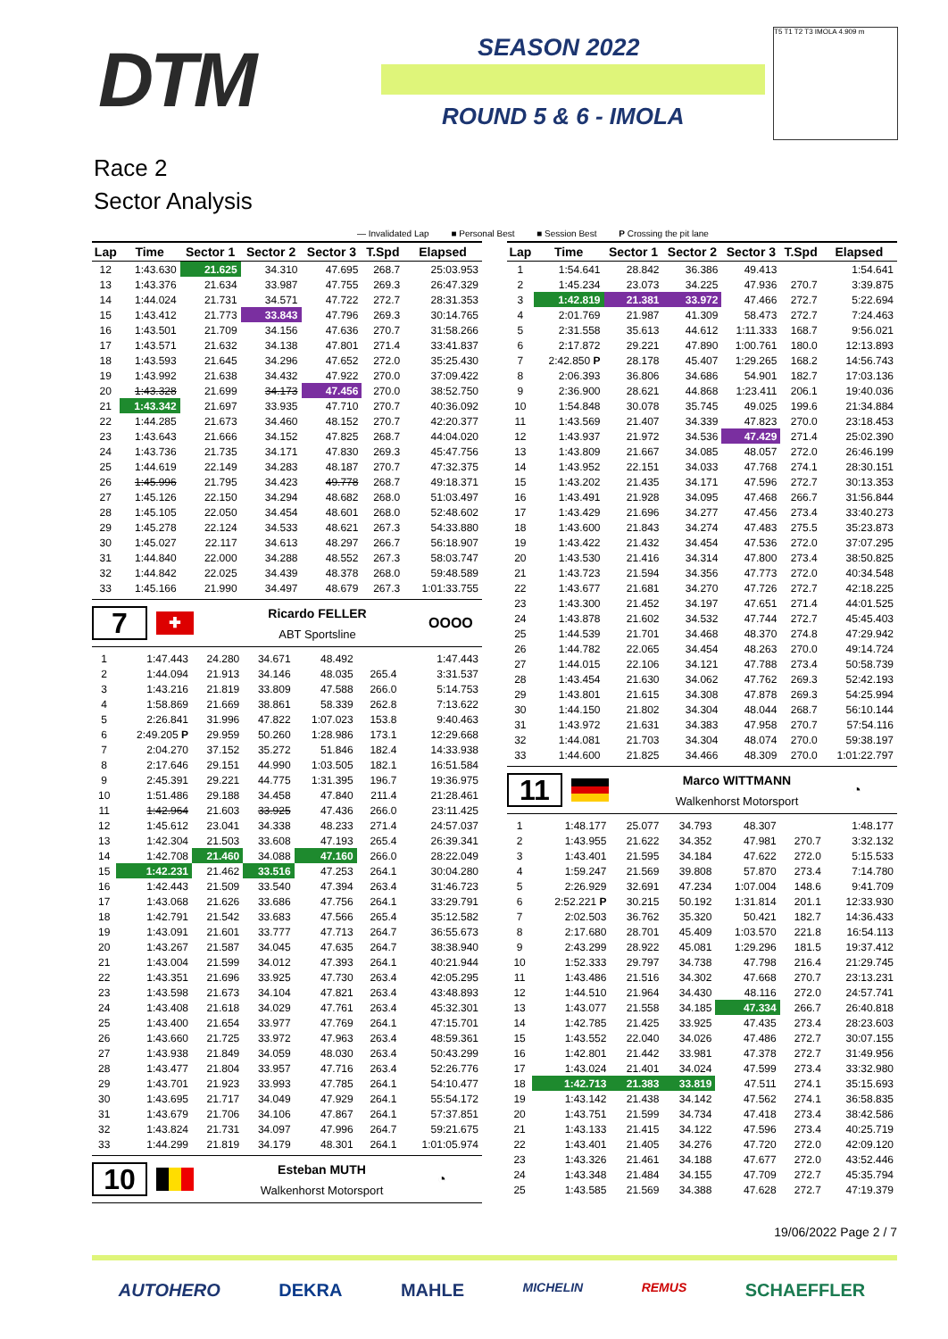DTM SEASON 2022
ROUND 5 & 6 - IMOLA
T5 T1 T2 T3 IMOLA 4.909 m
Race 2
Sector Analysis
— Invalidated Lap ■ Personal Best ■ Session Best P Crossing the pit lane
| Lap | Time | Sector 1 | Sector 2 | Sector 3 | T.Spd | Elapsed |
| --- | --- | --- | --- | --- | --- | --- |
| 12 | 1:43.630 | 21.625 | 34.310 | 47.695 | 268.7 | 25:03.953 |
| 13 | 1:43.376 | 21.634 | 33.987 | 47.755 | 269.3 | 26:47.329 |
| 14 | 1:44.024 | 21.731 | 34.571 | 47.722 | 272.7 | 28:31.353 |
| 15 | 1:43.412 | 21.773 | 33.843 | 47.796 | 269.3 | 30:14.765 |
| 16 | 1:43.501 | 21.709 | 34.156 | 47.636 | 270.7 | 31:58.266 |
| 17 | 1:43.571 | 21.632 | 34.138 | 47.801 | 271.4 | 33:41.837 |
| 18 | 1:43.593 | 21.645 | 34.296 | 47.652 | 272.0 | 35:25.430 |
| 19 | 1:43.992 | 21.638 | 34.432 | 47.922 | 270.0 | 37:09.422 |
| 20 | 1:43.328 | 21.699 | 34.173 | 47.456 | 270.0 | 38:52.750 |
| 21 | 1:43.342 | 21.697 | 33.935 | 47.710 | 270.7 | 40:36.092 |
| 22 | 1:44.285 | 21.673 | 34.460 | 48.152 | 270.7 | 42:20.377 |
| 23 | 1:43.643 | 21.666 | 34.152 | 47.825 | 268.7 | 44:04.020 |
| 24 | 1:43.736 | 21.735 | 34.171 | 47.830 | 269.3 | 45:47.756 |
| 25 | 1:44.619 | 22.149 | 34.283 | 48.187 | 270.7 | 47:32.375 |
| 26 | 1:45.996 | 21.795 | 34.423 | 49.778 | 268.7 | 49:18.371 |
| 27 | 1:45.126 | 22.150 | 34.294 | 48.682 | 268.0 | 51:03.497 |
| 28 | 1:45.105 | 22.050 | 34.454 | 48.601 | 268.0 | 52:48.602 |
| 29 | 1:45.278 | 22.124 | 34.533 | 48.621 | 267.3 | 54:33.880 |
| 30 | 1:45.027 | 22.117 | 34.613 | 48.297 | 266.7 | 56:18.907 |
| 31 | 1:44.840 | 22.000 | 34.288 | 48.552 | 267.3 | 58:03.747 |
| 32 | 1:44.842 | 22.025 | 34.439 | 48.378 | 268.0 | 59:48.589 |
| 33 | 1:45.166 | 21.990 | 34.497 | 48.679 | 267.3 | 1:01:33.755 |
7
✚
Ricardo FELLER
ABT Sportsline
OOOO
| 1 | 1:47.443 | 24.280 | 34.671 | 48.492 | | 1:47.443 |
| 2 | 1:44.094 | 21.913 | 34.146 | 48.035 | 265.4 | 3:31.537 |
| 3 | 1:43.216 | 21.819 | 33.809 | 47.588 | 266.0 | 5:14.753 |
| 4 | 1:58.869 | 21.669 | 38.861 | 58.339 | 262.8 | 7:13.622 |
| 5 | 2:26.841 | 31.996 | 47.822 | 1:07.023 | 153.8 | 9:40.463 |
| 6 | 2:49.205 P | 29.959 | 50.260 | 1:28.986 | 173.1 | 12:29.668 |
| 7 | 2:04.270 | 37.152 | 35.272 | 51.846 | 182.4 | 14:33.938 |
| 8 | 2:17.646 | 29.151 | 44.990 | 1:03.505 | 182.1 | 16:51.584 |
| 9 | 2:45.391 | 29.221 | 44.775 | 1:31.395 | 196.7 | 19:36.975 |
| 10 | 1:51.486 | 29.188 | 34.458 | 47.840 | 211.4 | 21:28.461 |
| 11 | 1:42.964 | 21.603 | 33.925 | 47.436 | 266.0 | 23:11.425 |
| 12 | 1:45.612 | 23.041 | 34.338 | 48.233 | 271.4 | 24:57.037 |
| 13 | 1:42.304 | 21.503 | 33.608 | 47.193 | 265.4 | 26:39.341 |
| 14 | 1:42.708 | 21.460 | 34.088 | 47.160 | 266.0 | 28:22.049 |
| 15 | 1:42.231 | 21.462 | 33.516 | 47.253 | 264.1 | 30:04.280 |
| 16 | 1:42.443 | 21.509 | 33.540 | 47.394 | 263.4 | 31:46.723 |
| 17 | 1:43.068 | 21.626 | 33.686 | 47.756 | 264.1 | 33:29.791 |
| 18 | 1:42.791 | 21.542 | 33.683 | 47.566 | 265.4 | 35:12.582 |
| 19 | 1:43.091 | 21.601 | 33.777 | 47.713 | 264.7 | 36:55.673 |
| 20 | 1:43.267 | 21.587 | 34.045 | 47.635 | 264.7 | 38:38.940 |
| 21 | 1:43.004 | 21.599 | 34.012 | 47.393 | 264.1 | 40:21.944 |
| 22 | 1:43.351 | 21.696 | 33.925 | 47.730 | 263.4 | 42:05.295 |
| 23 | 1:43.598 | 21.673 | 34.104 | 47.821 | 263.4 | 43:48.893 |
| 24 | 1:43.408 | 21.618 | 34.029 | 47.761 | 263.4 | 45:32.301 |
| 25 | 1:43.400 | 21.654 | 33.977 | 47.769 | 264.1 | 47:15.701 |
| 26 | 1:43.660 | 21.725 | 33.972 | 47.963 | 263.4 | 48:59.361 |
| 27 | 1:43.938 | 21.849 | 34.059 | 48.030 | 263.4 | 50:43.299 |
| 28 | 1:43.477 | 21.804 | 33.957 | 47.716 | 263.4 | 52:26.776 |
| 29 | 1:43.701 | 21.923 | 33.993 | 47.785 | 264.1 | 54:10.477 |
| 30 | 1:43.695 | 21.717 | 34.049 | 47.929 | 264.1 | 55:54.172 |
| 31 | 1:43.679 | 21.706 | 34.106 | 47.867 | 264.1 | 57:37.851 |
| 32 | 1:43.824 | 21.731 | 34.097 | 47.996 | 264.7 | 59:21.675 |
| 33 | 1:44.299 | 21.819 | 34.179 | 48.301 | 264.1 | 1:01:05.974 |
10
Esteban MUTH
Walkenhorst Motorsport
◔
| Lap | Time | Sector 1 | Sector 2 | Sector 3 | T.Spd | Elapsed |
| --- | --- | --- | --- | --- | --- | --- |
| 1 | 1:54.641 | 28.842 | 36.386 | 49.413 | | 1:54.641 |
| 2 | 1:45.234 | 23.073 | 34.225 | 47.936 | 270.7 | 3:39.875 |
| 3 | 1:42.819 | 21.381 | 33.972 | 47.466 | 272.7 | 5:22.694 |
| 4 | 2:01.769 | 21.987 | 41.309 | 58.473 | 272.7 | 7:24.463 |
| 5 | 2:31.558 | 35.613 | 44.612 | 1:11.333 | 168.7 | 9:56.021 |
| 6 | 2:17.872 | 29.221 | 47.890 | 1:00.761 | 180.0 | 12:13.893 |
| 7 | 2:42.850 P | 28.178 | 45.407 | 1:29.265 | 168.2 | 14:56.743 |
| 8 | 2:06.393 | 36.806 | 34.686 | 54.901 | 182.7 | 17:03.136 |
| 9 | 2:36.900 | 28.621 | 44.868 | 1:23.411 | 206.1 | 19:40.036 |
| 10 | 1:54.848 | 30.078 | 35.745 | 49.025 | 199.6 | 21:34.884 |
| 11 | 1:43.569 | 21.407 | 34.339 | 47.823 | 270.0 | 23:18.453 |
| 12 | 1:43.937 | 21.972 | 34.536 | 47.429 | 271.4 | 25:02.390 |
| 13 | 1:43.809 | 21.667 | 34.085 | 48.057 | 272.0 | 26:46.199 |
| 14 | 1:43.952 | 22.151 | 34.033 | 47.768 | 274.1 | 28:30.151 |
| 15 | 1:43.202 | 21.435 | 34.171 | 47.596 | 272.7 | 30:13.353 |
| 16 | 1:43.491 | 21.928 | 34.095 | 47.468 | 266.7 | 31:56.844 |
| 17 | 1:43.429 | 21.696 | 34.277 | 47.456 | 273.4 | 33:40.273 |
| 18 | 1:43.600 | 21.843 | 34.274 | 47.483 | 275.5 | 35:23.873 |
| 19 | 1:43.422 | 21.432 | 34.454 | 47.536 | 272.0 | 37:07.295 |
| 20 | 1:43.530 | 21.416 | 34.314 | 47.800 | 273.4 | 38:50.825 |
| 21 | 1:43.723 | 21.594 | 34.356 | 47.773 | 272.0 | 40:34.548 |
| 22 | 1:43.677 | 21.681 | 34.270 | 47.726 | 272.7 | 42:18.225 |
| 23 | 1:43.300 | 21.452 | 34.197 | 47.651 | 271.4 | 44:01.525 |
| 24 | 1:43.878 | 21.602 | 34.532 | 47.744 | 272.7 | 45:45.403 |
| 25 | 1:44.539 | 21.701 | 34.468 | 48.370 | 274.8 | 47:29.942 |
| 26 | 1:44.782 | 22.065 | 34.454 | 48.263 | 270.0 | 49:14.724 |
| 27 | 1:44.015 | 22.106 | 34.121 | 47.788 | 273.4 | 50:58.739 |
| 28 | 1:43.454 | 21.630 | 34.062 | 47.762 | 269.3 | 52:42.193 |
| 29 | 1:43.801 | 21.615 | 34.308 | 47.878 | 269.3 | 54:25.994 |
| 30 | 1:44.150 | 21.802 | 34.304 | 48.044 | 268.7 | 56:10.144 |
| 31 | 1:43.972 | 21.631 | 34.383 | 47.958 | 270.7 | 57:54.116 |
| 32 | 1:44.081 | 21.703 | 34.304 | 48.074 | 270.0 | 59:38.197 |
| 33 | 1:44.600 | 21.825 | 34.466 | 48.309 | 270.0 | 1:01:22.797 |
11
Marco WITTMANN
Walkenhorst Motorsport
◔
| 1 | 1:48.177 | 25.077 | 34.793 | 48.307 | | 1:48.177 |
| 2 | 1:43.955 | 21.622 | 34.352 | 47.981 | 270.7 | 3:32.132 |
| 3 | 1:43.401 | 21.595 | 34.184 | 47.622 | 272.0 | 5:15.533 |
| 4 | 1:59.247 | 21.569 | 39.808 | 57.870 | 273.4 | 7:14.780 |
| 5 | 2:26.929 | 32.691 | 47.234 | 1:07.004 | 148.6 | 9:41.709 |
| 6 | 2:52.221 P | 30.215 | 50.192 | 1:31.814 | 201.1 | 12:33.930 |
| 7 | 2:02.503 | 36.762 | 35.320 | 50.421 | 182.7 | 14:36.433 |
| 8 | 2:17.680 | 28.701 | 45.409 | 1:03.570 | 221.8 | 16:54.113 |
| 9 | 2:43.299 | 28.922 | 45.081 | 1:29.296 | 181.5 | 19:37.412 |
| 10 | 1:52.333 | 29.797 | 34.738 | 47.798 | 216.4 | 21:29.745 |
| 11 | 1:43.486 | 21.516 | 34.302 | 47.668 | 270.7 | 23:13.231 |
| 12 | 1:44.510 | 21.964 | 34.430 | 48.116 | 272.0 | 24:57.741 |
| 13 | 1:43.077 | 21.558 | 34.185 | 47.334 | 266.7 | 26:40.818 |
| 14 | 1:42.785 | 21.425 | 33.925 | 47.435 | 273.4 | 28:23.603 |
| 15 | 1:43.552 | 22.040 | 34.026 | 47.486 | 272.7 | 30:07.155 |
| 16 | 1:42.801 | 21.442 | 33.981 | 47.378 | 272.7 | 31:49.956 |
| 17 | 1:43.024 | 21.401 | 34.024 | 47.599 | 273.4 | 33:32.980 |
| 18 | 1:42.713 | 21.383 | 33.819 | 47.511 | 274.1 | 35:15.693 |
| 19 | 1:43.142 | 21.438 | 34.142 | 47.562 | 274.1 | 36:58.835 |
| 20 | 1:43.751 | 21.599 | 34.734 | 47.418 | 273.4 | 38:42.586 |
| 21 | 1:43.133 | 21.415 | 34.122 | 47.596 | 273.4 | 40:25.719 |
| 22 | 1:43.401 | 21.405 | 34.276 | 47.720 | 272.0 | 42:09.120 |
| 23 | 1:43.326 | 21.461 | 34.188 | 47.677 | 272.0 | 43:52.446 |
| 24 | 1:43.348 | 21.484 | 34.155 | 47.709 | 272.7 | 45:35.794 |
| 25 | 1:43.585 | 21.569 | 34.388 | 47.628 | 272.7 | 47:19.379 |
19/06/2022 Page 2 / 7
AUTOHERO DEKRA MAHLE MICHELIN REMUS SCHAEFFLER